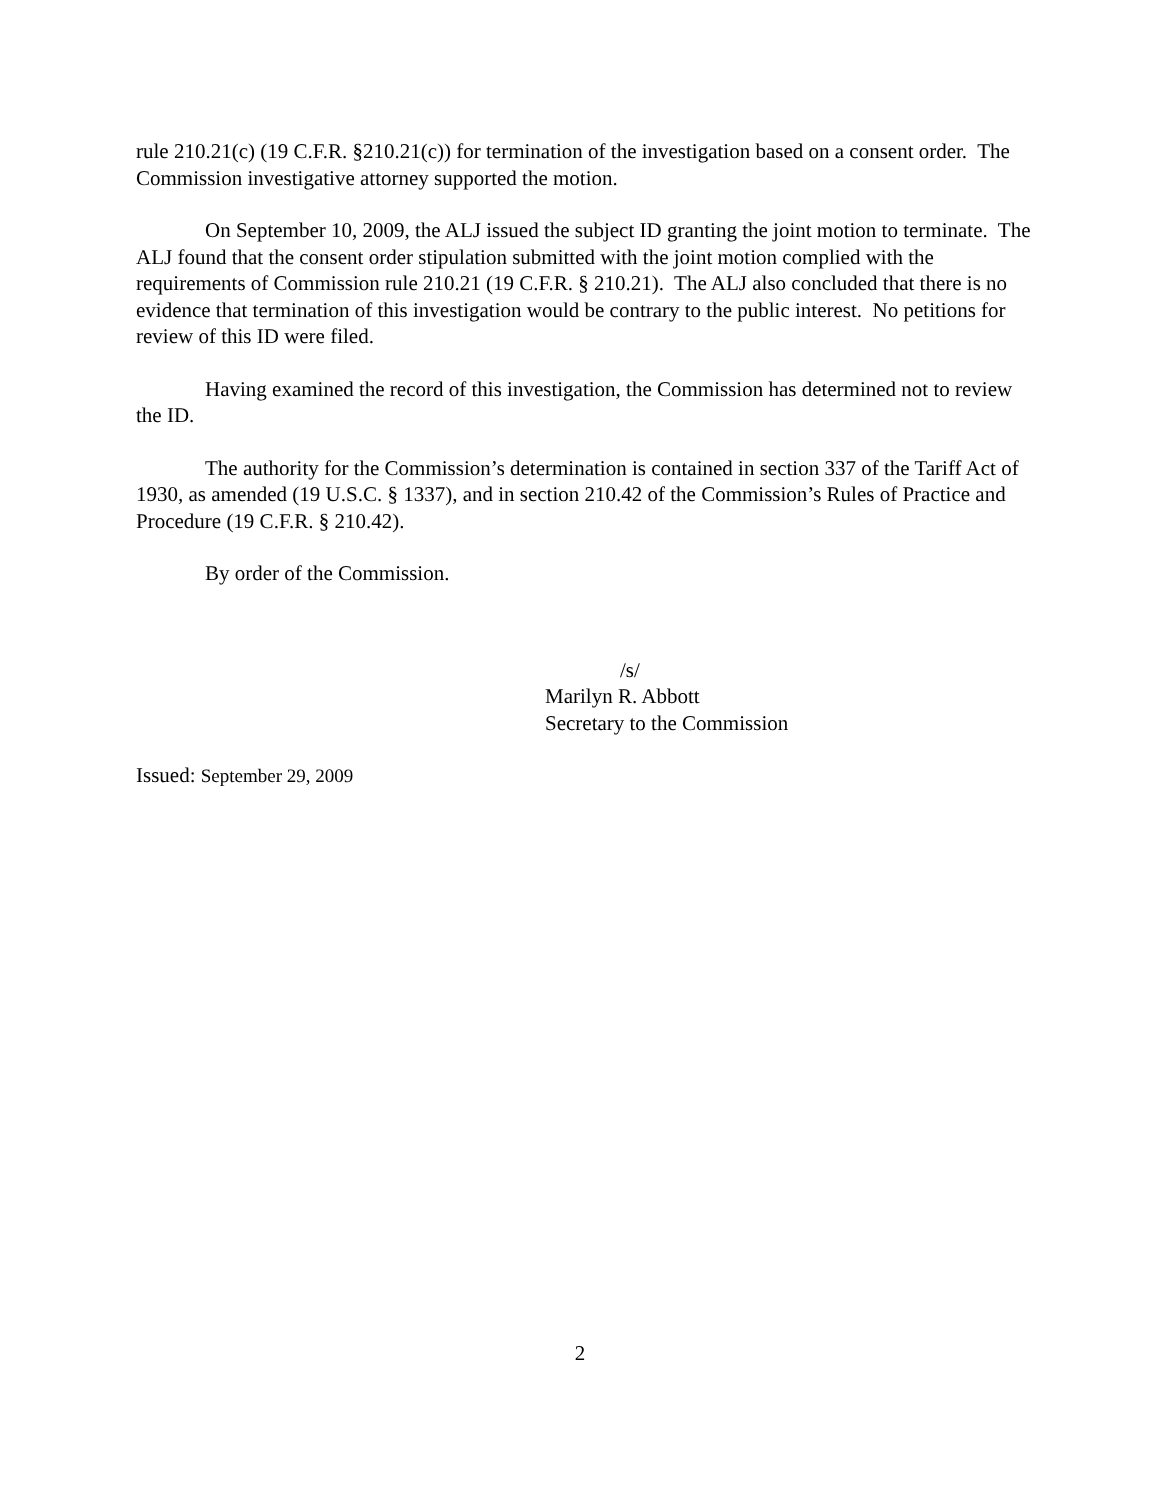rule 210.21(c) (19 C.F.R. §210.21(c)) for termination of the investigation based on a consent order. The Commission investigative attorney supported the motion.
On September 10, 2009, the ALJ issued the subject ID granting the joint motion to terminate. The ALJ found that the consent order stipulation submitted with the joint motion complied with the requirements of Commission rule 210.21 (19 C.F.R. § 210.21). The ALJ also concluded that there is no evidence that termination of this investigation would be contrary to the public interest. No petitions for review of this ID were filed.
Having examined the record of this investigation, the Commission has determined not to review the ID.
The authority for the Commission’s determination is contained in section 337 of the Tariff Act of 1930, as amended (19 U.S.C. § 1337), and in section 210.42 of the Commission’s Rules of Practice and Procedure (19 C.F.R. § 210.42).
By order of the Commission.
/s/
Marilyn R. Abbott
Secretary to the Commission
Issued: September 29, 2009
2